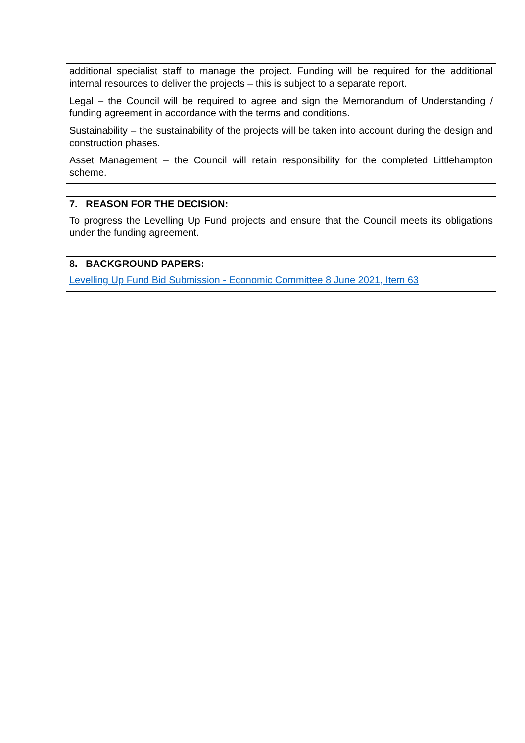additional specialist staff to manage the project. Funding will be required for the additional internal resources to deliver the projects – this is subject to a separate report.
Legal – the Council will be required to agree and sign the Memorandum of Understanding / funding agreement in accordance with the terms and conditions.
Sustainability – the sustainability of the projects will be taken into account during the design and construction phases.
Asset Management – the Council will retain responsibility for the completed Littlehampton scheme.
7. REASON FOR THE DECISION:
To progress the Levelling Up Fund projects and ensure that the Council meets its obligations under the funding agreement.
8. BACKGROUND PAPERS:
Levelling Up Fund Bid Submission - Economic Committee 8 June 2021, Item 63